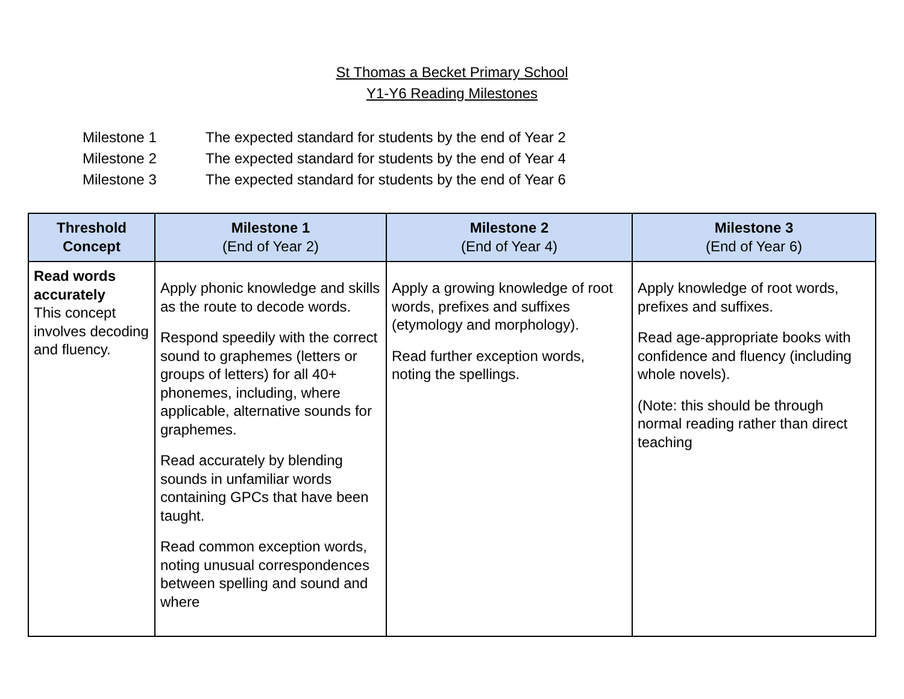St Thomas a Becket Primary School
Y1-Y6 Reading Milestones
Milestone 1 The expected standard for students by the end of Year 2
Milestone 2 The expected standard for students by the end of Year 4
Milestone 3 The expected standard for students by the end of Year 6
| Threshold Concept | Milestone 1 (End of Year 2) | Milestone 2 (End of Year 4) | Milestone 3 (End of Year 6) |
| --- | --- | --- | --- |
| Read words accurately This concept involves decoding and fluency. | Apply phonic knowledge and skills as the route to decode words. Respond speedily with the correct sound to graphemes (letters or groups of letters) for all 40+ phonemes, including, where applicable, alternative sounds for graphemes. Read accurately by blending sounds in unfamiliar words containing GPCs that have been taught. Read common exception words, noting unusual correspondences between spelling and sound and where | Apply a growing knowledge of root words, prefixes and suffixes (etymology and morphology). Read further exception words, noting the spellings. | Apply knowledge of root words, prefixes and suffixes. Read age-appropriate books with confidence and fluency (including whole novels). (Note: this should be through normal reading rather than direct teaching |